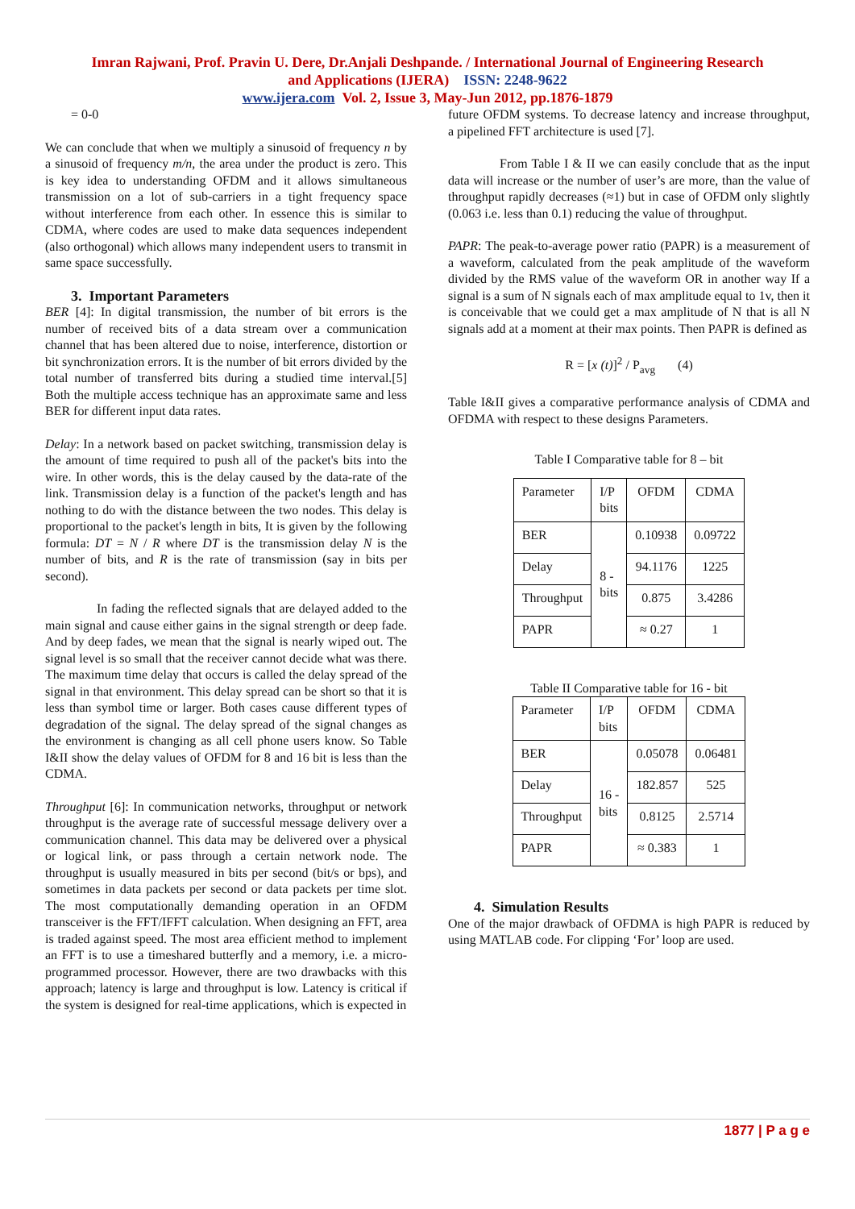Imran Rajwani, Prof. Pravin U. Dere, Dr.Anjali Deshpande. / International Journal of Engineering Research
and Applications (IJERA) ISSN: 2248-9622
www.ijera.com Vol. 2, Issue 3, May-Jun 2012, pp.1876-1879
= 0-0
We can conclude that when we multiply a sinusoid of frequency n by a sinusoid of frequency m/n, the area under the product is zero. This is key idea to understanding OFDM and it allows simultaneous transmission on a lot of sub-carriers in a tight frequency space without interference from each other. In essence this is similar to CDMA, where codes are used to make data sequences independent (also orthogonal) which allows many independent users to transmit in same space successfully.
3. Important Parameters
BER [4]: In digital transmission, the number of bit errors is the number of received bits of a data stream over a communication channel that has been altered due to noise, interference, distortion or bit synchronization errors. It is the number of bit errors divided by the total number of transferred bits during a studied time interval.[5] Both the multiple access technique has an approximate same and less BER for different input data rates.
Delay: In a network based on packet switching, transmission delay is the amount of time required to push all of the packet's bits into the wire. In other words, this is the delay caused by the data-rate of the link. Transmission delay is a function of the packet's length and has nothing to do with the distance between the two nodes. This delay is proportional to the packet's length in bits, It is given by the following formula: DT = N / R where DT is the transmission delay N is the number of bits, and R is the rate of transmission (say in bits per second).
In fading the reflected signals that are delayed added to the main signal and cause either gains in the signal strength or deep fade. And by deep fades, we mean that the signal is nearly wiped out. The signal level is so small that the receiver cannot decide what was there. The maximum time delay that occurs is called the delay spread of the signal in that environment. This delay spread can be short so that it is less than symbol time or larger. Both cases cause different types of degradation of the signal. The delay spread of the signal changes as the environment is changing as all cell phone users know. So Table I&II show the delay values of OFDM for 8 and 16 bit is less than the CDMA.
Throughput [6]: In communication networks, throughput or network throughput is the average rate of successful message delivery over a communication channel. This data may be delivered over a physical or logical link, or pass through a certain network node. The throughput is usually measured in bits per second (bit/s or bps), and sometimes in data packets per second or data packets per time slot. The most computationally demanding operation in an OFDM transceiver is the FFT/IFFT calculation. When designing an FFT, area is traded against speed. The most area efficient method to implement an FFT is to use a timeshared butterfly and a memory, i.e. a micro-programmed processor. However, there are two drawbacks with this approach; latency is large and throughput is low. Latency is critical if the system is designed for real-time applications, which is expected in
future OFDM systems. To decrease latency and increase throughput, a pipelined FFT architecture is used [7].
From Table I & II we can easily conclude that as the input data will increase or the number of user’s are more, than the value of throughput rapidly decreases (≈1) but in case of OFDM only slightly (0.063 i.e. less than 0.1) reducing the value of throughput.
PAPR: The peak-to-average power ratio (PAPR) is a measurement of a waveform, calculated from the peak amplitude of the waveform divided by the RMS value of the waveform OR in another way If a signal is a sum of N signals each of max amplitude equal to 1v, then it is conceivable that we could get a max amplitude of N that is all N signals add at a moment at their max points. Then PAPR is defined as
R = [x (t)]<sup>2</sup> / P<sub>avg</sub> (4)
Table I&II gives a comparative performance analysis of CDMA and OFDMA with respect to these designs Parameters.
Table I Comparative table for 8 – bit
| Parameter | I/P bits | OFDM | CDMA |
| BER | 8 - bits | 0.10938 | 0.09722 |
| Delay | | 94.1176 | 1225 |
| Throughput | | 0.875 | 3.4286 |
| PAPR | | ≈ 0.27 | 1 |
Table II Comparative table for 16 - bit
| Parameter | I/P bits | OFDM | CDMA |
| BER | 16 - bits | 0.05078 | 0.06481 |
| Delay | | 182.857 | 525 |
| Throughput | | 0.8125 | 2.5714 |
| PAPR | | ≈ 0.383 | 1 |
4. Simulation Results
One of the major drawback of OFDMA is high PAPR is reduced by using MATLAB code. For clipping ‘For’ loop are used.
1877 | P a g e